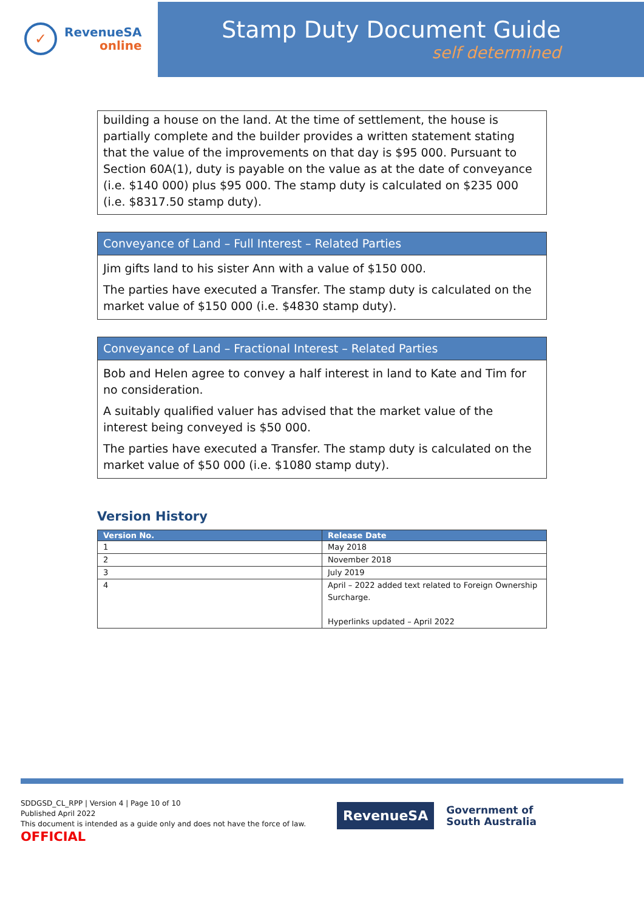✓
RevenueSA
online
Stamp Duty Document Guide
self determined
building a house on the land. At the time of settlement, the house is partially complete and the builder provides a written statement stating that the value of the improvements on that day is $95 000. Pursuant to Section 60A(1), duty is payable on the value as at the date of conveyance (i.e. $140 000) plus $95 000. The stamp duty is calculated on $235 000 (i.e. $8317.50 stamp duty).
Conveyance of Land – Full Interest – Related Parties
Jim gifts land to his sister Ann with a value of $150 000.
The parties have executed a Transfer. The stamp duty is calculated on the market value of $150 000 (i.e. $4830 stamp duty).
Conveyance of Land – Fractional Interest – Related Parties
Bob and Helen agree to convey a half interest in land to Kate and Tim for no consideration.
A suitably qualified valuer has advised that the market value of the interest being conveyed is $50 000.
The parties have executed a Transfer. The stamp duty is calculated on the market value of $50 000 (i.e. $1080 stamp duty).
Version History
| Version No. | Release Date |
| --- | --- |
| 1 | May 2018 |
| 2 | November 2018 |
| 3 | July 2019 |
| 4 | April – 2022 added text related to Foreign Ownership Surcharge. Hyperlinks updated – April 2022 |
SDDGSD_CL_RPP | Version 4 | Page 10 of 10
Published April 2022
This document is intended as a guide only and does not have the force of law.
OFFICIAL
RevenueSA
Government of
South Australia